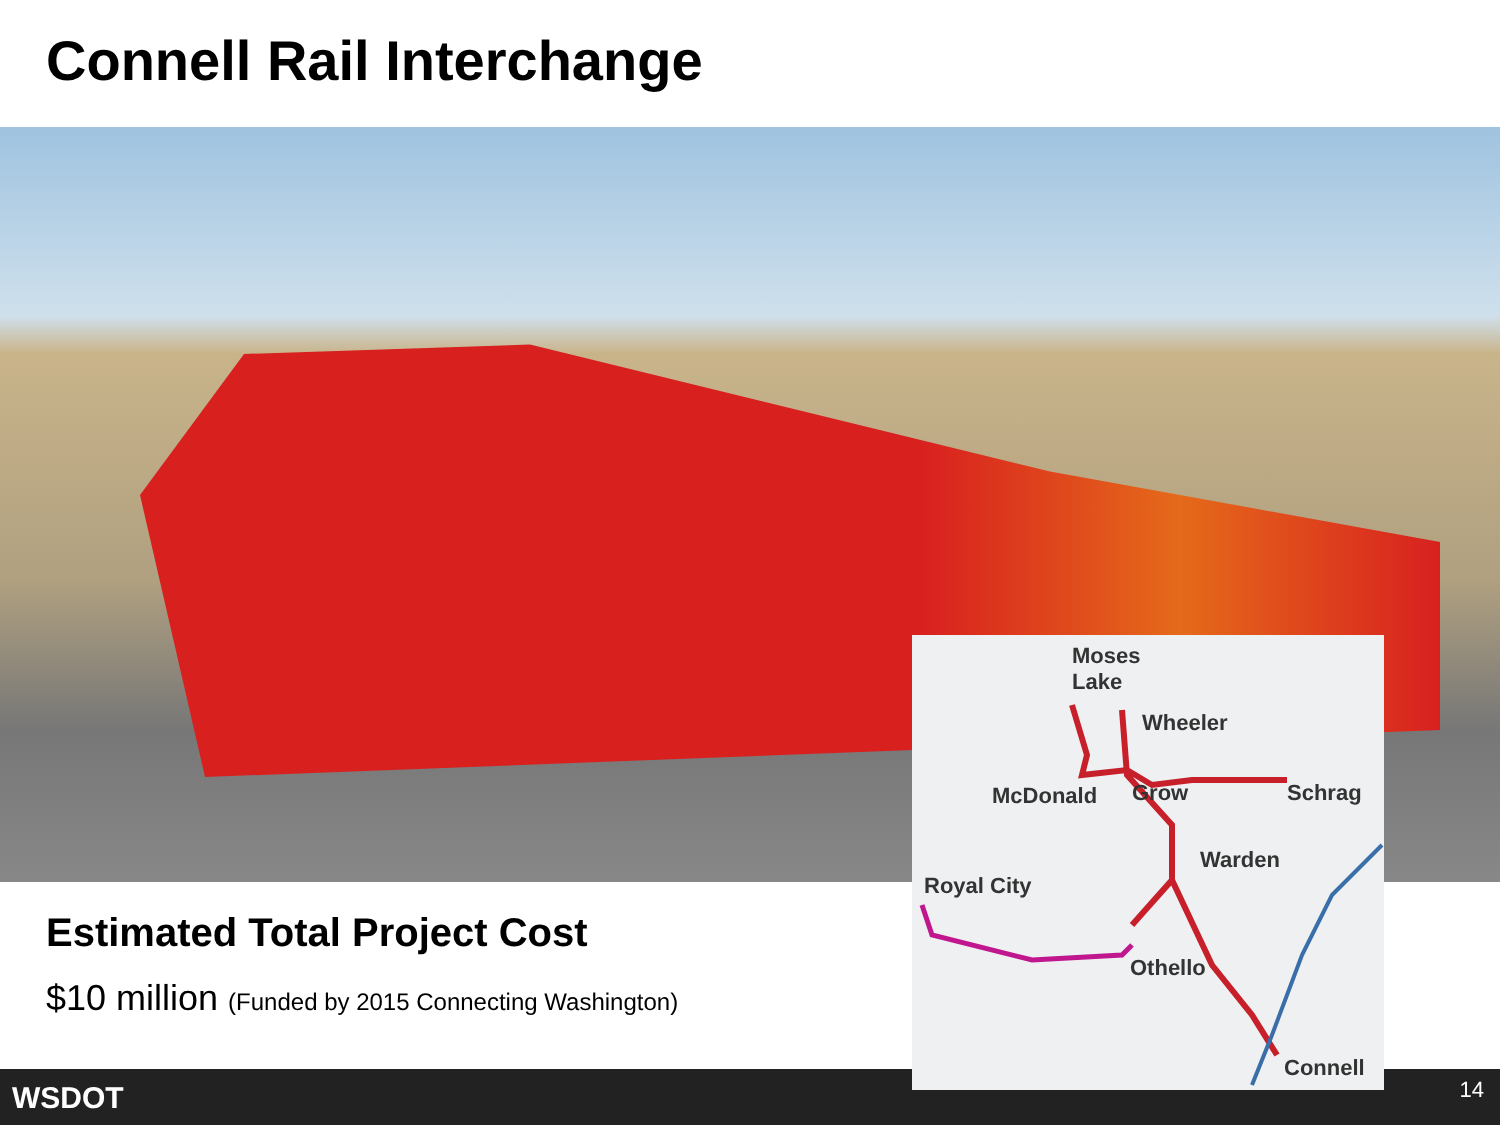Connell Rail Interchange
Estimated Total Project Cost
$10 million (Funded by 2015 Connecting Washington)
WSDOT 14
Moses
Lake
Wheeler
McDonald Grow Schrag
Warden
Royal City
Othello
Connell